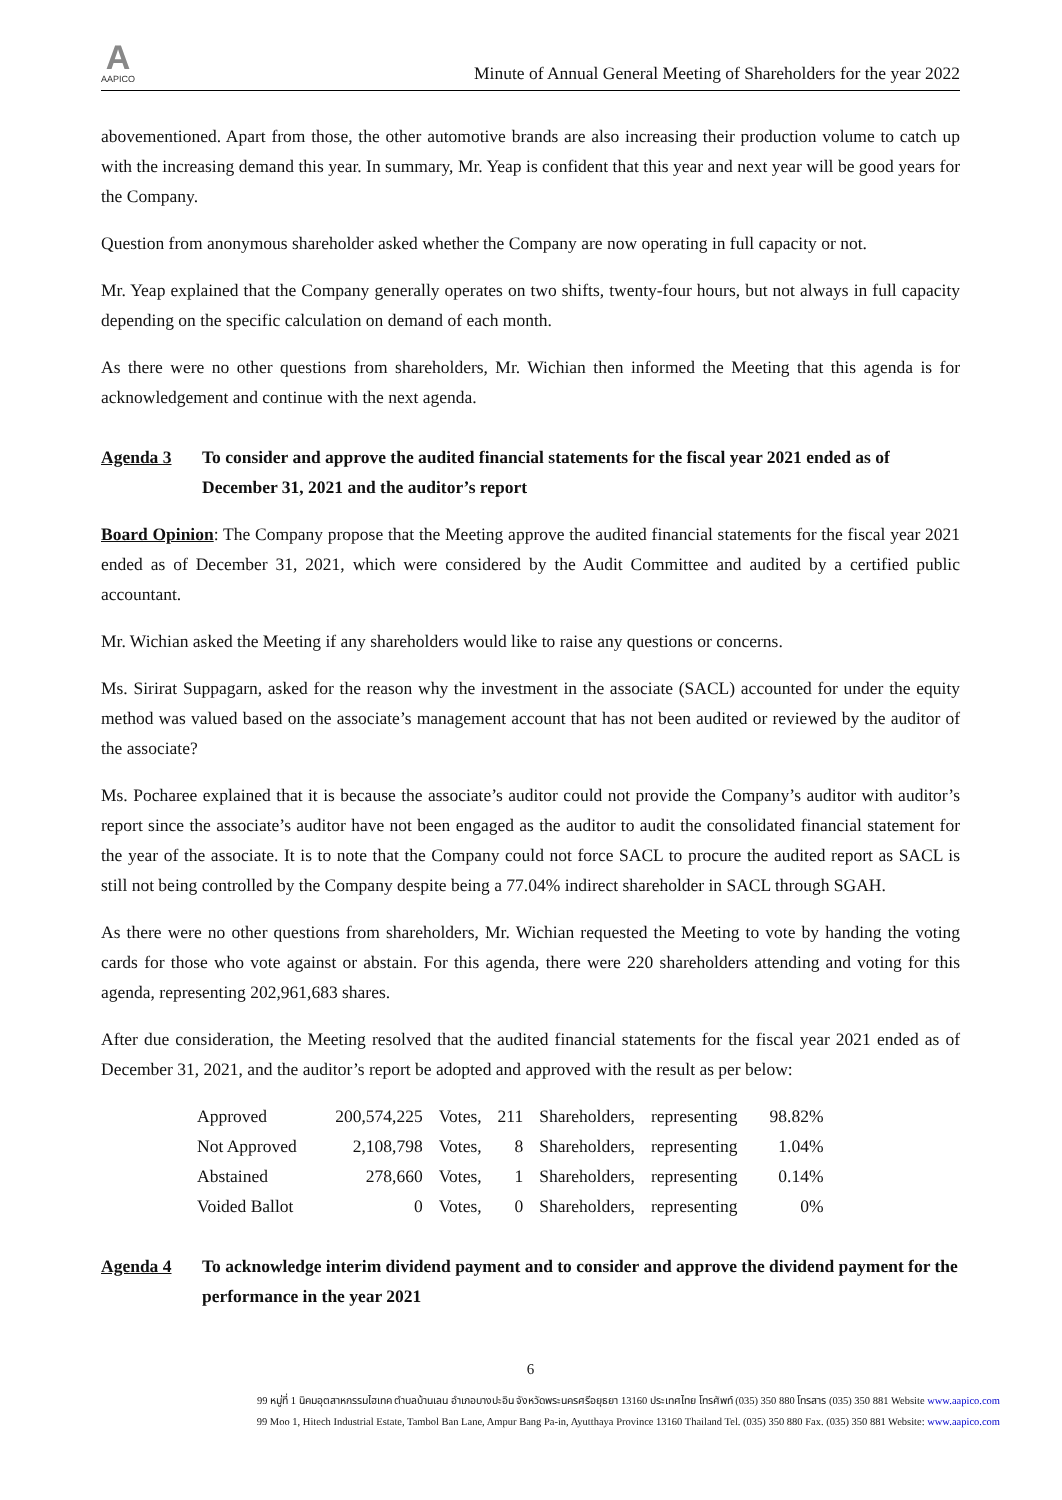A
AAPICO
Minute of Annual General Meeting of Shareholders for the year 2022
abovementioned. Apart from those, the other automotive brands are also increasing their production volume to catch up with the increasing demand this year. In summary, Mr. Yeap is confident that this year and next year will be good years for the Company.
Question from anonymous shareholder asked whether the Company are now operating in full capacity or not.
Mr. Yeap explained that the Company generally operates on two shifts, twenty-four hours, but not always in full capacity depending on the specific calculation on demand of each month.
As there were no other questions from shareholders, Mr. Wichian then informed the Meeting that this agenda is for acknowledgement and continue with the next agenda.
Agenda 3 To consider and approve the audited financial statements for the fiscal year 2021 ended as of December 31, 2021 and the auditor’s report
Board Opinion: The Company propose that the Meeting approve the audited financial statements for the fiscal year 2021 ended as of December 31, 2021, which were considered by the Audit Committee and audited by a certified public accountant.
Mr. Wichian asked the Meeting if any shareholders would like to raise any questions or concerns.
Ms. Sirirat Suppagarn, asked for the reason why the investment in the associate (SACL) accounted for under the equity method was valued based on the associate’s management account that has not been audited or reviewed by the auditor of the associate?
Ms. Pocharee explained that it is because the associate’s auditor could not provide the Company’s auditor with auditor’s report since the associate’s auditor have not been engaged as the auditor to audit the consolidated financial statement for the year of the associate. It is to note that the Company could not force SACL to procure the audited report as SACL is still not being controlled by the Company despite being a 77.04% indirect shareholder in SACL through SGAH.
As there were no other questions from shareholders, Mr. Wichian requested the Meeting to vote by handing the voting cards for those who vote against or abstain. For this agenda, there were 220 shareholders attending and voting for this agenda, representing 202,961,683 shares.
After due consideration, the Meeting resolved that the audited financial statements for the fiscal year 2021 ended as of December 31, 2021, and the auditor’s report be adopted and approved with the result as per below:
| Approved | 200,574,225 | Votes, | 211 | Shareholders, | representing | 98.82% |
| Not Approved | 2,108,798 | Votes, | 8 | Shareholders, | representing | 1.04% |
| Abstained | 278,660 | Votes, | 1 | Shareholders, | representing | 0.14% |
| Voided Ballot | 0 | Votes, | 0 | Shareholders, | representing | 0% |
Agenda 4 To acknowledge interim dividend payment and to consider and approve the dividend payment for the performance in the year 2021
6
99 หมู่ที่ 1 นิคมอุตสาหกรรมไฮเทค ตำบลบ้านเลน อำเภอบางปะอิน จังหวัดพระนครศรีอยุธยา 13160 ประเทศไทย โทรศัพท์ (035) 350 880 โทรสาร (035) 350 881 Website www.aapico.com
99 Moo 1, Hitech Industrial Estate, Tambol Ban Lane, Ampur Bang Pa-in, Ayutthaya Province 13160 Thailand Tel. (035) 350 880 Fax. (035) 350 881 Website: www.aapico.com